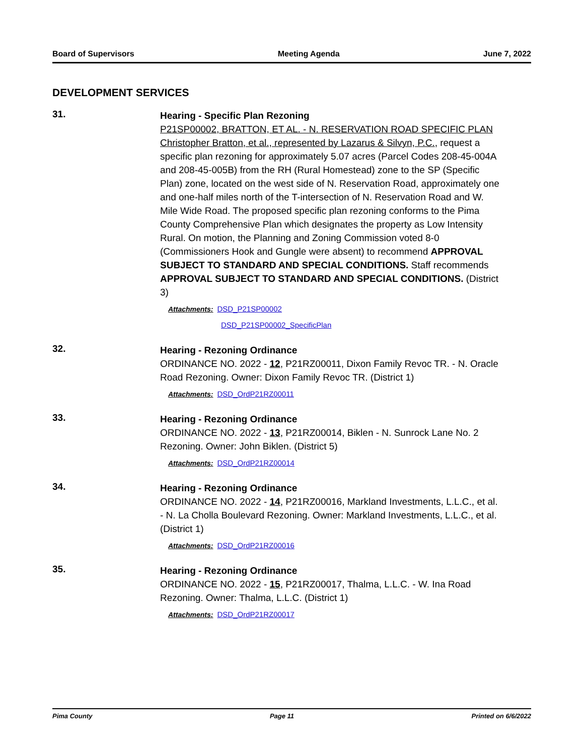Board of Supervisors Meeting Agenda June 7, 2022
DEVELOPMENT SERVICES
31.
Hearing - Specific Plan Rezoning
P21SP00002, BRATTON, ET AL. - N. RESERVATION ROAD SPECIFIC PLAN
Christopher Bratton, et al., represented by Lazarus & Silvyn, P.C., request a specific plan rezoning for approximately 5.07 acres (Parcel Codes 208-45-004A and 208-45-005B) from the RH (Rural Homestead) zone to the SP (Specific Plan) zone, located on the west side of N. Reservation Road, approximately one and one-half miles north of the T-intersection of N. Reservation Road and W. Mile Wide Road. The proposed specific plan rezoning conforms to the Pima County Comprehensive Plan which designates the property as Low Intensity Rural. On motion, the Planning and Zoning Commission voted 8-0 (Commissioners Hook and Gungle were absent) to recommend APPROVAL SUBJECT TO STANDARD AND SPECIAL CONDITIONS. Staff recommends APPROVAL SUBJECT TO STANDARD AND SPECIAL CONDITIONS. (District 3)
Attachments: DSD_P21SP00002
DSD_P21SP00002_SpecificPlan
32.
Hearing - Rezoning Ordinance
ORDINANCE NO. 2022 - 12, P21RZ00011, Dixon Family Revoc TR. - N. Oracle Road Rezoning. Owner: Dixon Family Revoc TR. (District 1)
Attachments: DSD_OrdP21RZ00011
33.
Hearing - Rezoning Ordinance
ORDINANCE NO. 2022 - 13, P21RZ00014, Biklen - N. Sunrock Lane No. 2 Rezoning. Owner: John Biklen. (District 5)
Attachments: DSD_OrdP21RZ00014
34.
Hearing - Rezoning Ordinance
ORDINANCE NO. 2022 - 14, P21RZ00016, Markland Investments, L.L.C., et al. - N. La Cholla Boulevard Rezoning. Owner: Markland Investments, L.L.C., et al. (District 1)
Attachments: DSD_OrdP21RZ00016
35.
Hearing - Rezoning Ordinance
ORDINANCE NO. 2022 - 15, P21RZ00017, Thalma, L.L.C. - W. Ina Road Rezoning. Owner: Thalma, L.L.C. (District 1)
Attachments: DSD_OrdP21RZ00017
Pima County Page 11 Printed on 6/6/2022